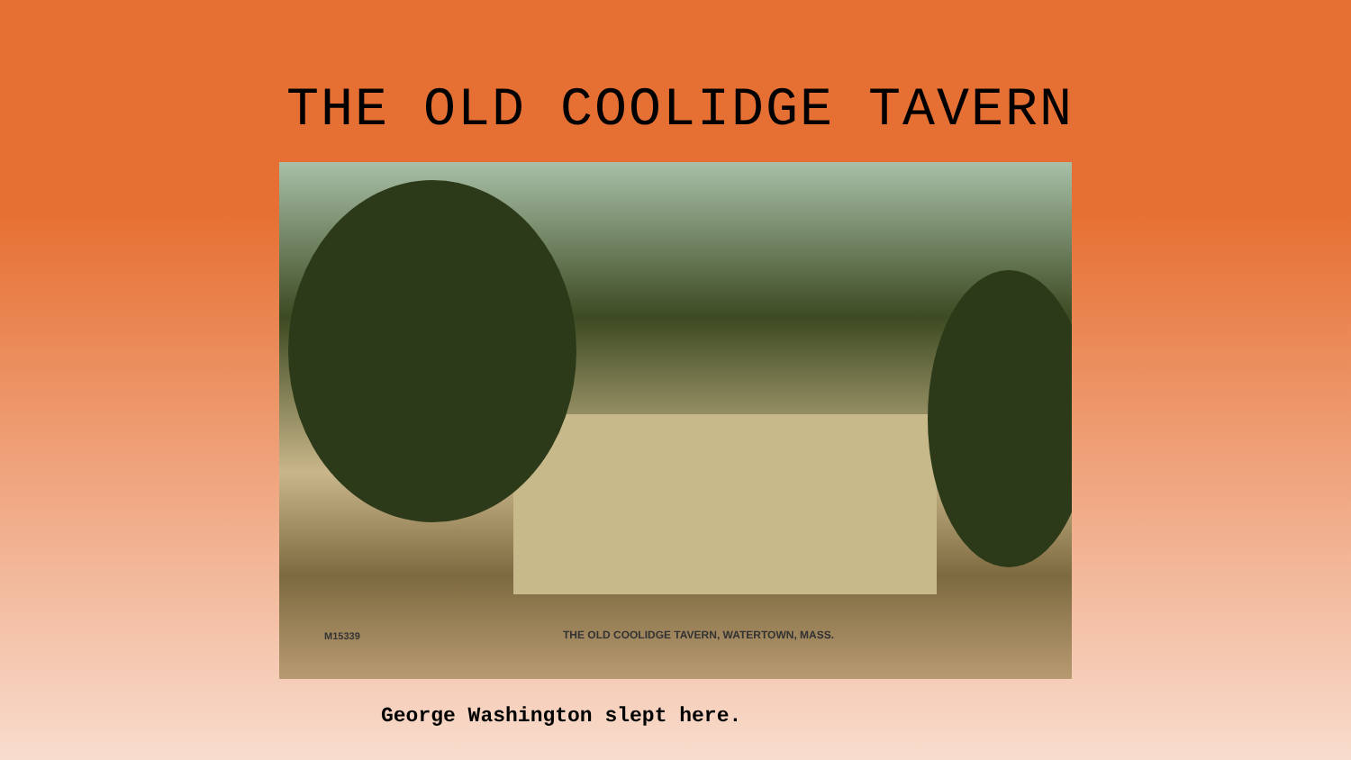THE OLD COOLIDGE TAVERN
M15339
THE OLD COOLIDGE TAVERN, WATERTOWN, MASS.
George Washington slept here.